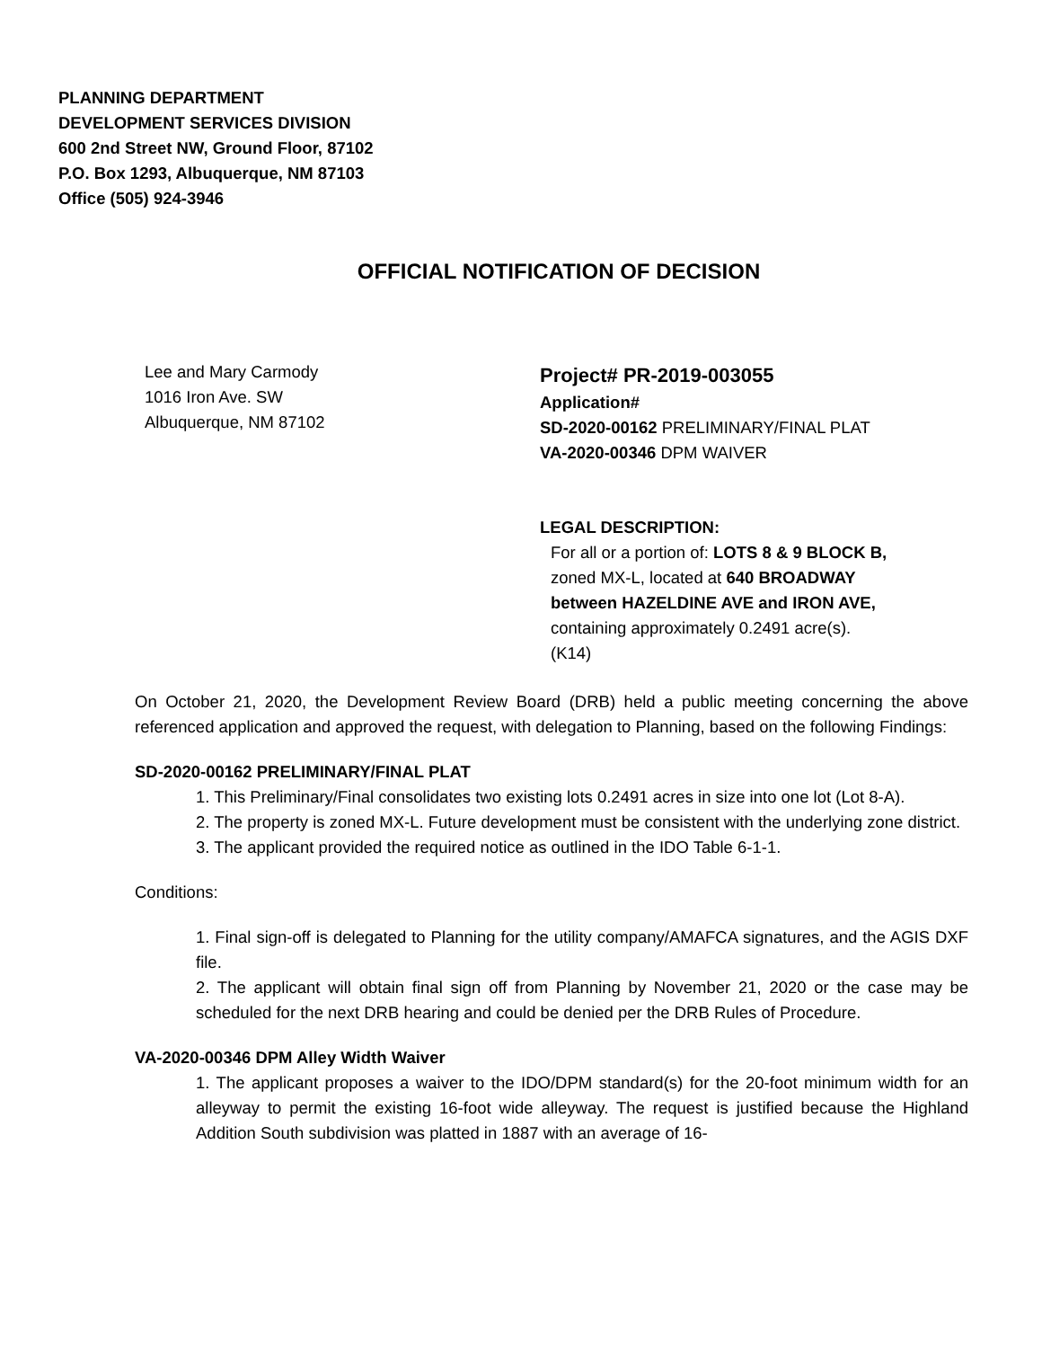PLANNING DEPARTMENT
DEVELOPMENT SERVICES DIVISION
600 2nd Street NW, Ground Floor, 87102
P.O. Box 1293, Albuquerque, NM 87103
Office (505) 924-3946
OFFICIAL NOTIFICATION OF DECISION
Lee and Mary Carmody
1016 Iron Ave. SW
Albuquerque, NM 87102
Project# PR-2019-003055
Application#
SD-2020-00162 PRELIMINARY/FINAL PLAT
VA-2020-00346 DPM WAIVER
LEGAL DESCRIPTION:
For all or a portion of: LOTS 8 & 9 BLOCK B,
zoned MX-L, located at 640 BROADWAY
between HAZELDINE AVE and IRON AVE,
containing approximately 0.2491 acre(s).
(K14)
On October 21, 2020, the Development Review Board (DRB) held a public meeting concerning the above referenced application and approved the request, with delegation to Planning, based on the following Findings:
SD-2020-00162 PRELIMINARY/FINAL PLAT
1. This Preliminary/Final consolidates two existing lots 0.2491 acres in size into one lot (Lot 8-A).
2. The property is zoned MX-L. Future development must be consistent with the underlying zone district.
3. The applicant provided the required notice as outlined in the IDO Table 6-1-1.
Conditions:
1. Final sign-off is delegated to Planning for the utility company/AMAFCA signatures, and the AGIS DXF file.
2. The applicant will obtain final sign off from Planning by November 21, 2020 or the case may be scheduled for the next DRB hearing and could be denied per the DRB Rules of Procedure.
VA-2020-00346 DPM Alley Width Waiver
1. The applicant proposes a waiver to the IDO/DPM standard(s) for the 20-foot minimum width for an alleyway to permit the existing 16-foot wide alleyway. The request is justified because the Highland Addition South subdivision was platted in 1887 with an average of 16-